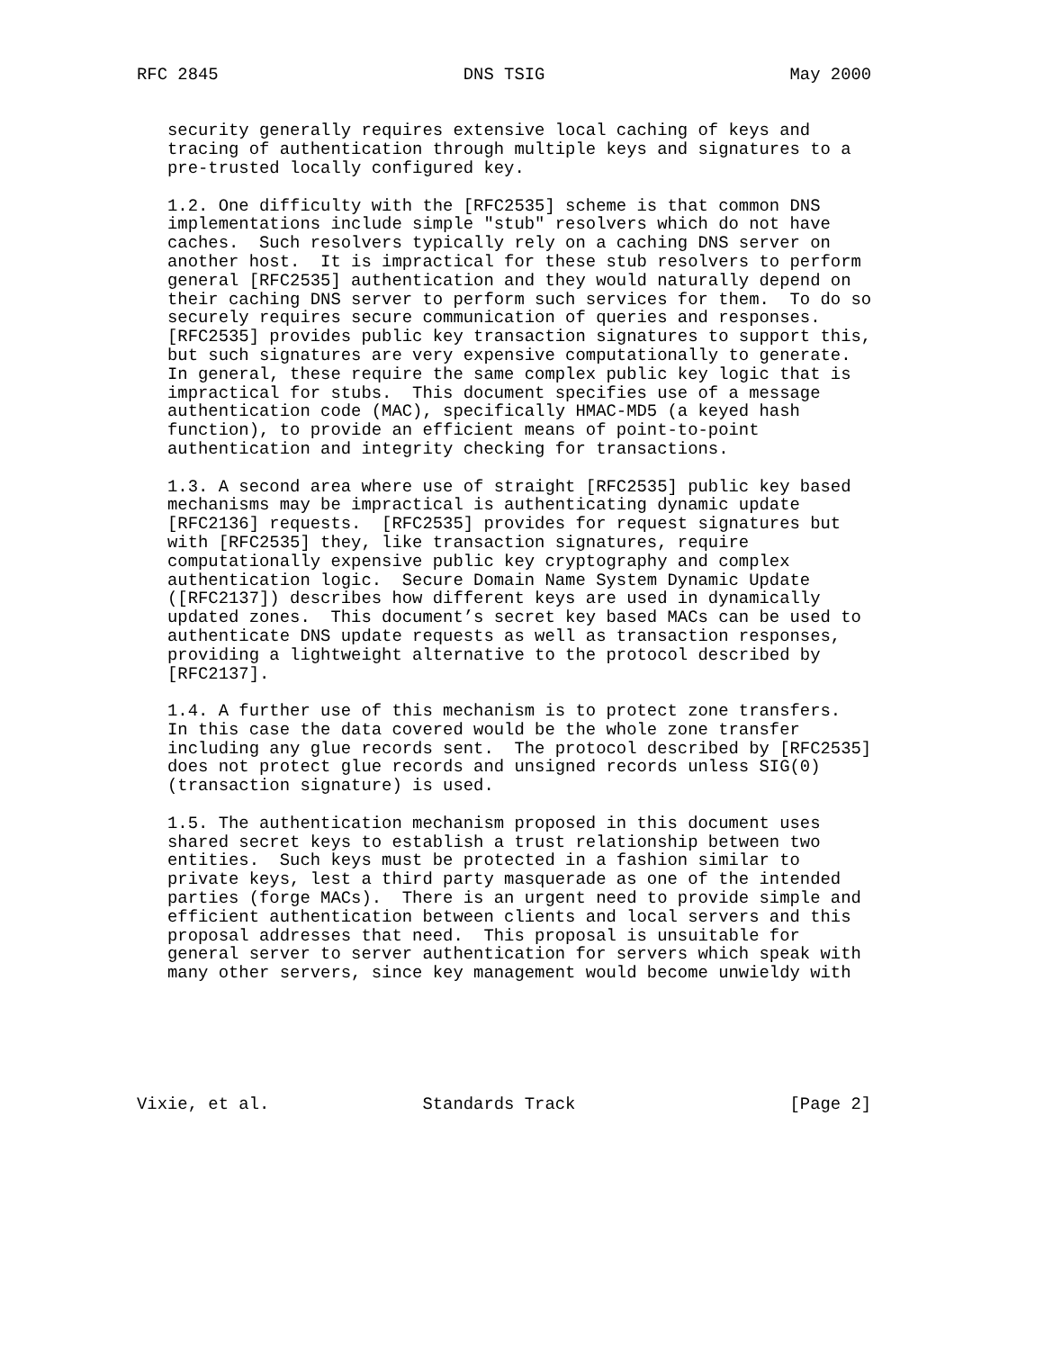RFC 2845                        DNS TSIG                        May 2000


   security generally requires extensive local caching of keys and
   tracing of authentication through multiple keys and signatures to a
   pre-trusted locally configured key.

   1.2. One difficulty with the [RFC2535] scheme is that common DNS
   implementations include simple "stub" resolvers which do not have
   caches.  Such resolvers typically rely on a caching DNS server on
   another host.  It is impractical for these stub resolvers to perform
   general [RFC2535] authentication and they would naturally depend on
   their caching DNS server to perform such services for them.  To do so
   securely requires secure communication of queries and responses.
   [RFC2535] provides public key transaction signatures to support this,
   but such signatures are very expensive computationally to generate.
   In general, these require the same complex public key logic that is
   impractical for stubs.  This document specifies use of a message
   authentication code (MAC), specifically HMAC-MD5 (a keyed hash
   function), to provide an efficient means of point-to-point
   authentication and integrity checking for transactions.

   1.3. A second area where use of straight [RFC2535] public key based
   mechanisms may be impractical is authenticating dynamic update
   [RFC2136] requests.  [RFC2535] provides for request signatures but
   with [RFC2535] they, like transaction signatures, require
   computationally expensive public key cryptography and complex
   authentication logic.  Secure Domain Name System Dynamic Update
   ([RFC2137]) describes how different keys are used in dynamically
   updated zones.  This document’s secret key based MACs can be used to
   authenticate DNS update requests as well as transaction responses,
   providing a lightweight alternative to the protocol described by
   [RFC2137].

   1.4. A further use of this mechanism is to protect zone transfers.
   In this case the data covered would be the whole zone transfer
   including any glue records sent.  The protocol described by [RFC2535]
   does not protect glue records and unsigned records unless SIG(0)
   (transaction signature) is used.

   1.5. The authentication mechanism proposed in this document uses
   shared secret keys to establish a trust relationship between two
   entities.  Such keys must be protected in a fashion similar to
   private keys, lest a third party masquerade as one of the intended
   parties (forge MACs).  There is an urgent need to provide simple and
   efficient authentication between clients and local servers and this
   proposal addresses that need.  This proposal is unsuitable for
   general server to server authentication for servers which speak with
   many other servers, since key management would become unwieldy with






Vixie, et al.               Standards Track                     [Page 2]